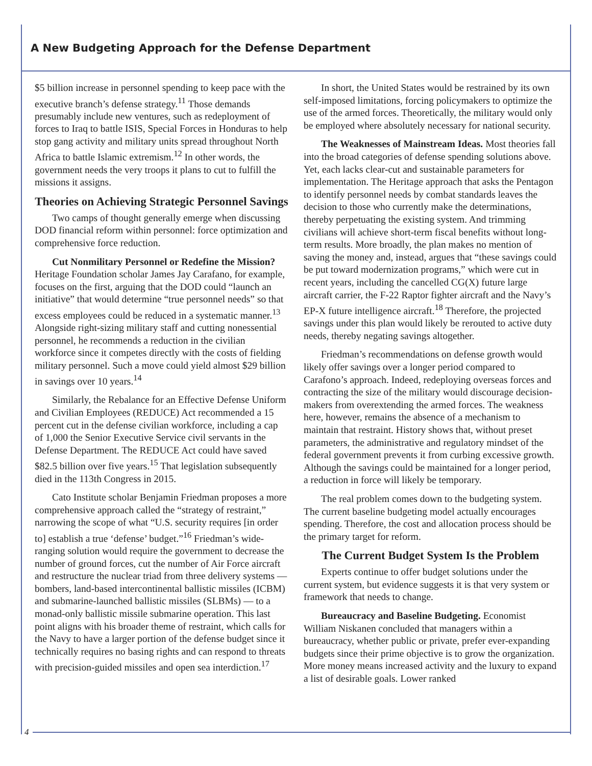A New Budgeting Approach for the Defense Department
$5 billion increase in personnel spending to keep pace with the executive branch’s defense strategy.<sup>11</sup> Those demands presumably include new ventures, such as redeployment of forces to Iraq to battle ISIS, Special Forces in Honduras to help stop gang activity and military units spread throughout North Africa to battle Islamic extremism.<sup>12</sup> In other words, the government needs the very troops it plans to cut to fulfill the missions it assigns.
Theories on Achieving Strategic Personnel Savings
Two camps of thought generally emerge when discussing DOD financial reform within personnel: force optimization and comprehensive force reduction.
Cut Nonmilitary Personnel or Redefine the Mission? Heritage Foundation scholar James Jay Carafano, for example, focuses on the first, arguing that the DOD could “launch an initiative” that would determine “true personnel needs” so that excess employees could be reduced in a systematic manner.<sup>13</sup> Alongside right-sizing military staff and cutting nonessential personnel, he recommends a reduction in the civilian workforce since it competes directly with the costs of fielding military personnel. Such a move could yield almost $29 billion in savings over 10 years.<sup>14</sup>
Similarly, the Rebalance for an Effective Defense Uniform and Civilian Employees (REDUCE) Act recommended a 15 percent cut in the defense civilian workforce, including a cap of 1,000 the Senior Executive Service civil servants in the Defense Department. The REDUCE Act could have saved $82.5 billion over five years.<sup>15</sup> That legislation subsequently died in the 113th Congress in 2015.
Cato Institute scholar Benjamin Friedman proposes a more comprehensive approach called the “strategy of restraint,” narrowing the scope of what “U.S. security requires [in order to] establish a true ‘defense’ budget.”<sup>16</sup> Friedman’s wide-ranging solution would require the government to decrease the number of ground forces, cut the number of Air Force aircraft and restructure the nuclear triad from three delivery systems — bombers, land-based intercontinental ballistic missiles (ICBM) and submarine-launched ballistic missiles (SLBMs) — to a monad-only ballistic missile submarine operation. This last point aligns with his broader theme of restraint, which calls for the Navy to have a larger portion of the defense budget since it technically requires no basing rights and can respond to threats with precision-guided missiles and open sea interdiction.<sup>17</sup>
In short, the United States would be restrained by its own self-imposed limitations, forcing policymakers to optimize the use of the armed forces. Theoretically, the military would only be employed where absolutely necessary for national security.
The Weaknesses of Mainstream Ideas. Most theories fall into the broad categories of defense spending solutions above. Yet, each lacks clear-cut and sustainable parameters for implementation. The Heritage approach that asks the Pentagon to identify personnel needs by combat standards leaves the decision to those who currently make the determinations, thereby perpetuating the existing system. And trimming civilians will achieve short-term fiscal benefits without long-term results. More broadly, the plan makes no mention of saving the money and, instead, argues that “these savings could be put toward modernization programs,” which were cut in recent years, including the cancelled CG(X) future large aircraft carrier, the F-22 Raptor fighter aircraft and the Navy’s EP-X future intelligence aircraft.<sup>18</sup> Therefore, the projected savings under this plan would likely be rerouted to active duty needs, thereby negating savings altogether.
Friedman’s recommendations on defense growth would likely offer savings over a longer period compared to Carafono’s approach. Indeed, redeploying overseas forces and contracting the size of the military would discourage decision-makers from overextending the armed forces. The weakness here, however, remains the absence of a mechanism to maintain that restraint. History shows that, without preset parameters, the administrative and regulatory mindset of the federal government prevents it from curbing excessive growth. Although the savings could be maintained for a longer period, a reduction in force will likely be temporary.
The real problem comes down to the budgeting system. The current baseline budgeting model actually encourages spending. Therefore, the cost and allocation process should be the primary target for reform.
The Current Budget System Is the Problem
Experts continue to offer budget solutions under the current system, but evidence suggests it is that very system or framework that needs to change.
Bureaucracy and Baseline Budgeting. Economist William Niskanen concluded that managers within a bureaucracy, whether public or private, prefer ever-expanding budgets since their prime objective is to grow the organization. More money means increased activity and the luxury to expand a list of desirable goals. Lower ranked
4